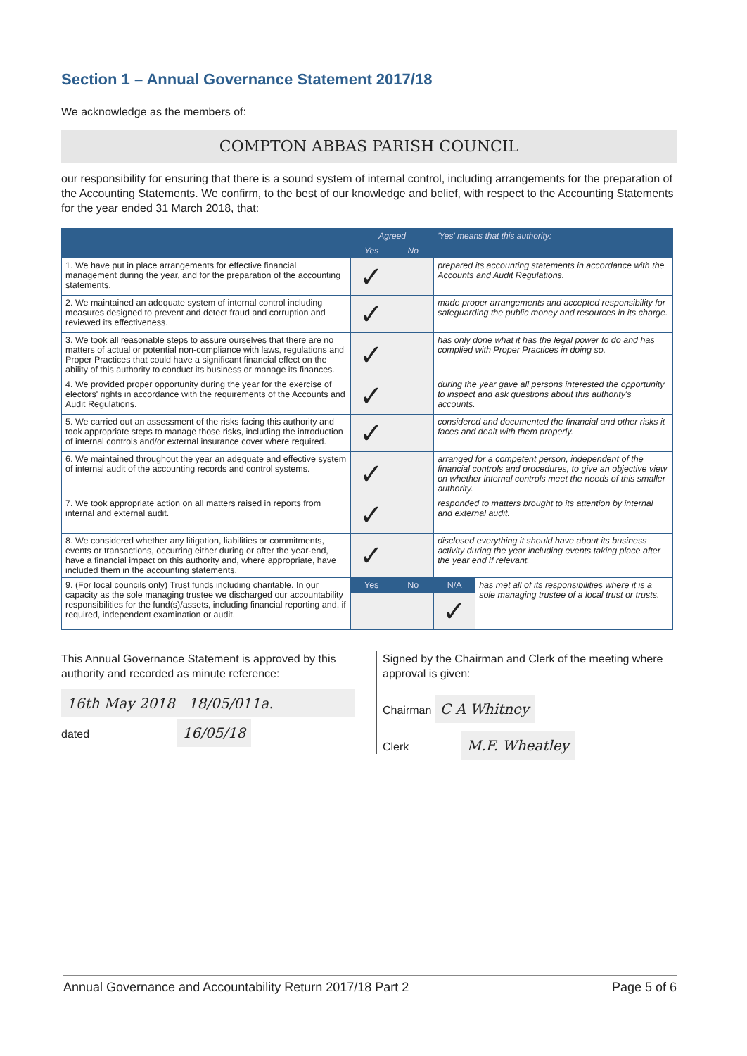Section 1 – Annual Governance Statement 2017/18
We acknowledge as the members of:
COMPTON ABBAS PARISH COUNCIL
our responsibility for ensuring that there is a sound system of internal control, including arrangements for the preparation of the Accounting Statements. We confirm, to the best of our knowledge and belief, with respect to the Accounting Statements for the year ended 31 March 2018, that:
| | Agreed | | 'Yes' means that this authority: | |
| --- | --- | --- | --- | --- |
| | Yes | No | | |
| 1. We have put in place arrangements for effective financial management during the year, and for the preparation of the accounting statements. | ✓ | | prepared its accounting statements in accordance with the Accounts and Audit Regulations. | |
| 2. We maintained an adequate system of internal control including measures designed to prevent and detect fraud and corruption and reviewed its effectiveness. | ✓ | | made proper arrangements and accepted responsibility for safeguarding the public money and resources in its charge. | |
| 3. We took all reasonable steps to assure ourselves that there are no matters of actual or potential non-compliance with laws, regulations and Proper Practices that could have a significant financial effect on the ability of this authority to conduct its business or manage its finances. | ✓ | | has only done what it has the legal power to do and has complied with Proper Practices in doing so. | |
| 4. We provided proper opportunity during the year for the exercise of electors' rights in accordance with the requirements of the Accounts and Audit Regulations. | ✓ | | during the year gave all persons interested the opportunity to inspect and ask questions about this authority's accounts. | |
| 5. We carried out an assessment of the risks facing this authority and took appropriate steps to manage those risks, including the introduction of internal controls and/or external insurance cover where required. | ✓ | | considered and documented the financial and other risks it faces and dealt with them properly. | |
| 6. We maintained throughout the year an adequate and effective system of internal audit of the accounting records and control systems. | ✓ | | arranged for a competent person, independent of the financial controls and procedures, to give an objective view on whether internal controls meet the needs of this smaller authority. | |
| 7. We took appropriate action on all matters raised in reports from internal and external audit. | ✓ | | responded to matters brought to its attention by internal and external audit. | |
| 8. We considered whether any litigation, liabilities or commitments, events or transactions, occurring either during or after the year-end, have a financial impact on this authority and, where appropriate, have included them in the accounting statements. | ✓ | | disclosed everything it should have about its business activity during the year including events taking place after the year end if relevant. | |
| 9. (For local councils only) Trust funds including charitable. In our capacity as the sole managing trustee we discharged our accountability responsibilities for the fund(s)/assets, including financial reporting and, if required, independent examination or audit. | Yes | No | N/A | has met all of its responsibilities where it is a sole managing trustee of a local trust or trusts. |
| | | | ✓ | |
This Annual Governance Statement is approved by this authority and recorded as minute reference:
16th May 2018 18/05/011a.
dated 16/05/18
Signed by the Chairman and Clerk of the meeting where approval is given:
Chairman C A Whitney
Clerk M.F. Wheatley
Annual Governance and Accountability Return 2017/18 Part 2 Page 5 of 6